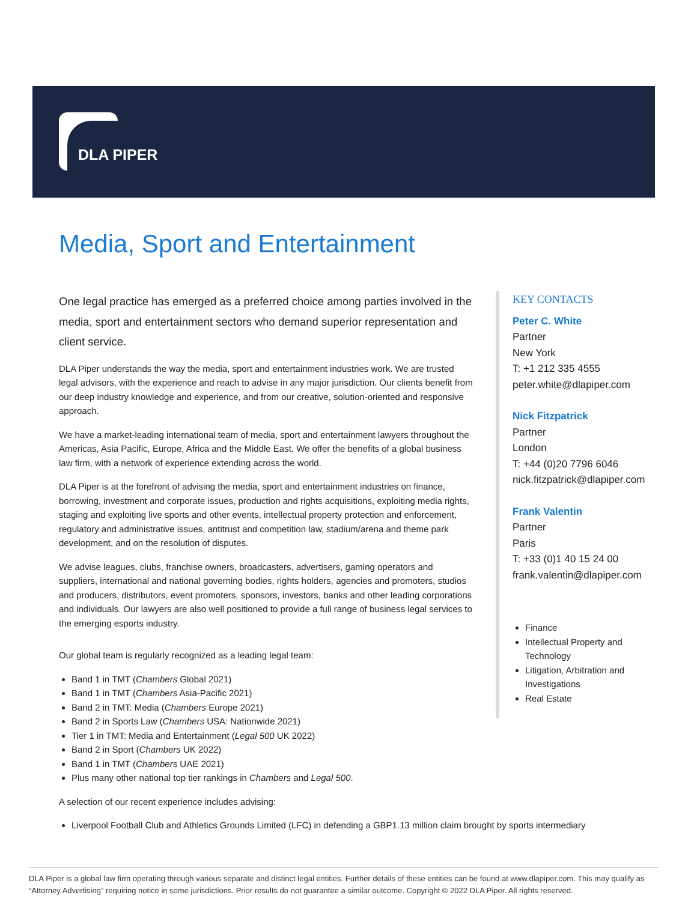DLA PIPER
Media, Sport and Entertainment
One legal practice has emerged as a preferred choice among parties involved in the media, sport and entertainment sectors who demand superior representation and client service.
DLA Piper understands the way the media, sport and entertainment industries work. We are trusted legal advisors, with the experience and reach to advise in any major jurisdiction. Our clients benefit from our deep industry knowledge and experience, and from our creative, solution-oriented and responsive approach.
We have a market-leading international team of media, sport and entertainment lawyers throughout the Americas, Asia Pacific, Europe, Africa and the Middle East. We offer the benefits of a global business law firm, with a network of experience extending across the world.
DLA Piper is at the forefront of advising the media, sport and entertainment industries on finance, borrowing, investment and corporate issues, production and rights acquisitions, exploiting media rights, staging and exploiting live sports and other events, intellectual property protection and enforcement, regulatory and administrative issues, antitrust and competition law, stadium/arena and theme park development, and on the resolution of disputes.
We advise leagues, clubs, franchise owners, broadcasters, advertisers, gaming operators and suppliers, international and national governing bodies, rights holders, agencies and promoters, studios and producers, distributors, event promoters, sponsors, investors, banks and other leading corporations and individuals. Our lawyers are also well positioned to provide a full range of business legal services to the emerging esports industry.
Our global team is regularly recognized as a leading legal team:
Band 1 in TMT (Chambers Global 2021)
Band 1 in TMT (Chambers Asia-Pacific 2021)
Band 2 in TMT: Media (Chambers Europe 2021)
Band 2 in Sports Law (Chambers USA: Nationwide 2021)
Tier 1 in TMT: Media and Entertainment (Legal 500 UK 2022)
Band 2 in Sport (Chambers UK 2022)
Band 1 in TMT (Chambers UAE 2021)
Plus many other national top tier rankings in Chambers and Legal 500.
A selection of our recent experience includes advising:
Liverpool Football Club and Athletics Grounds Limited (LFC) in defending a GBP1.13 million claim brought by sports intermediary
KEY CONTACTS
Peter C. White
Partner
New York
T: +1 212 335 4555
peter.white@dlapiper.com
Nick Fitzpatrick
Partner
London
T: +44 (0)20 7796 6046
nick.fitzpatrick@dlapiper.com
Frank Valentin
Partner
Paris
T: +33 (0)1 40 15 24 00
frank.valentin@dlapiper.com
Finance
Intellectual Property and Technology
Litigation, Arbitration and Investigations
Real Estate
DLA Piper is a global law firm operating through various separate and distinct legal entities. Further details of these entities can be found at www.dlapiper.com. This may qualify as “Attorney Advertising” requiring notice in some jurisdictions. Prior results do not guarantee a similar outcome. Copyright © 2022 DLA Piper. All rights reserved.